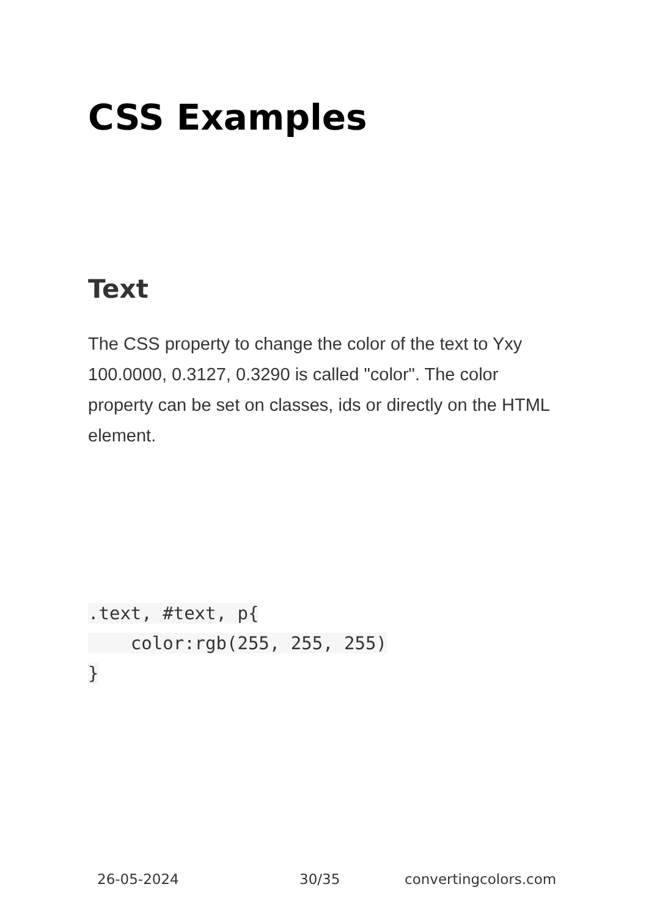CSS Examples
Text
The CSS property to change the color of the text to Yxy 100.0000, 0.3127, 0.3290 is called "color". The color property can be set on classes, ids or directly on the HTML element.
.text, #text, p{
    color:rgb(255, 255, 255)
}
26-05-2024 30/35 convertingcolors.com